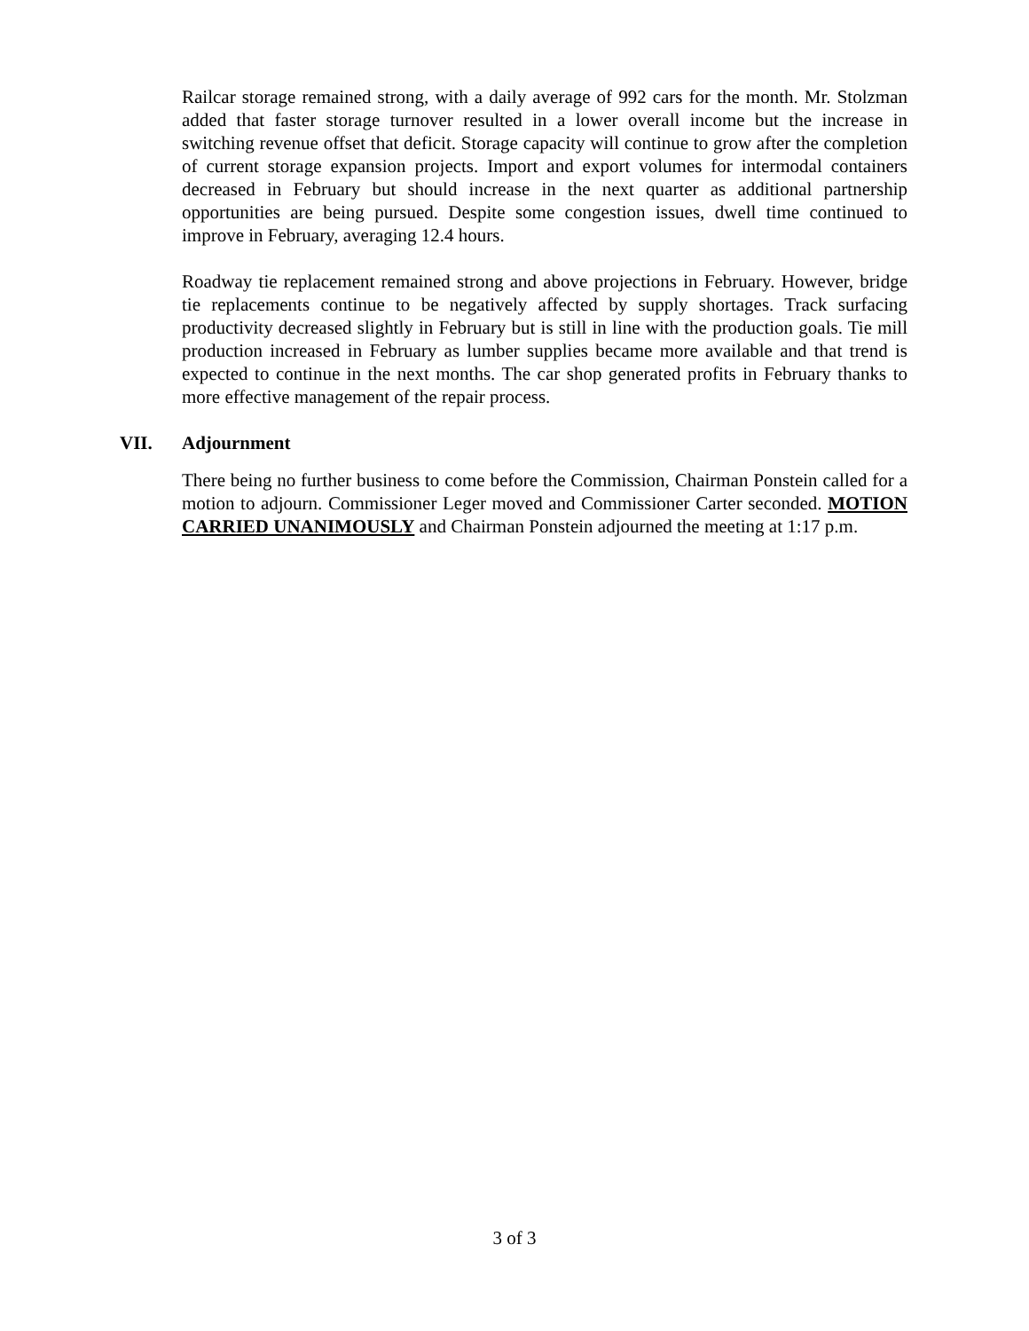Railcar storage remained strong, with a daily average of 992 cars for the month. Mr. Stolzman added that faster storage turnover resulted in a lower overall income but the increase in switching revenue offset that deficit. Storage capacity will continue to grow after the completion of current storage expansion projects. Import and export volumes for intermodal containers decreased in February but should increase in the next quarter as additional partnership opportunities are being pursued. Despite some congestion issues, dwell time continued to improve in February, averaging 12.4 hours.
Roadway tie replacement remained strong and above projections in February. However, bridge tie replacements continue to be negatively affected by supply shortages. Track surfacing productivity decreased slightly in February but is still in line with the production goals. Tie mill production increased in February as lumber supplies became more available and that trend is expected to continue in the next months. The car shop generated profits in February thanks to more effective management of the repair process.
VII. Adjournment
There being no further business to come before the Commission, Chairman Ponstein called for a motion to adjourn. Commissioner Leger moved and Commissioner Carter seconded. MOTION CARRIED UNANIMOUSLY and Chairman Ponstein adjourned the meeting at 1:17 p.m.
3 of 3